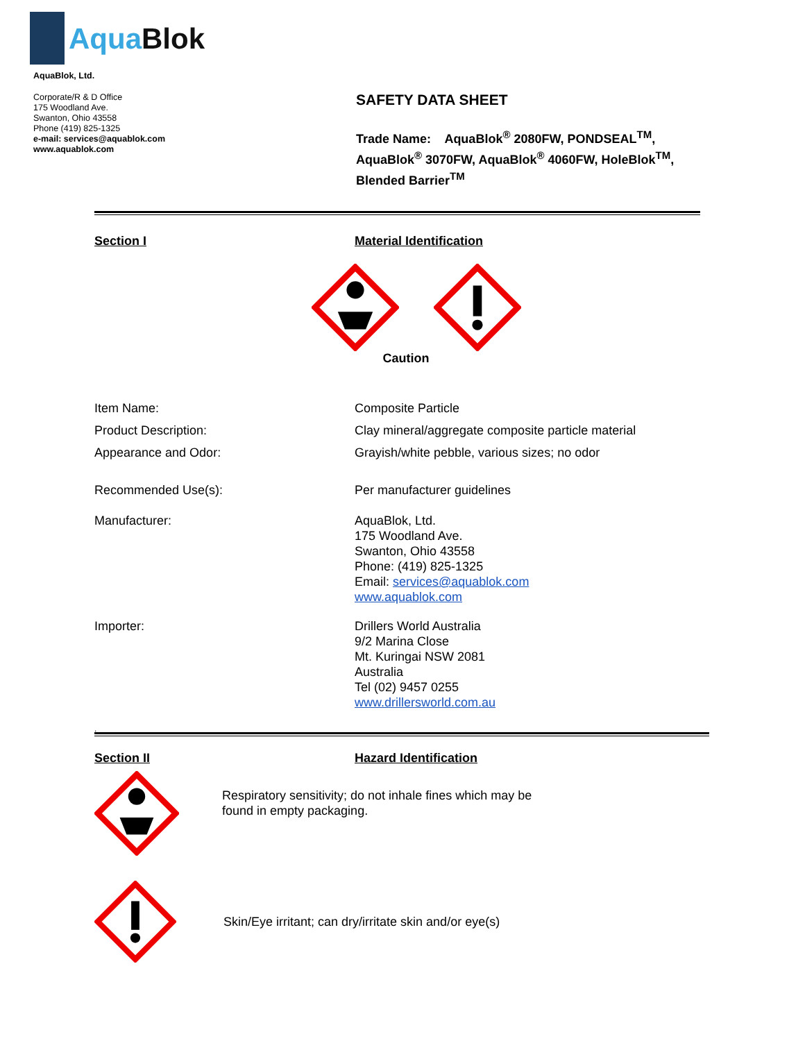AquaBlok
AquaBlok, Ltd.
Corporate/R & D Office
175 Woodland Ave.
Swanton, Ohio 43558
Phone (419) 825-1325
e-mail: services@aquablok.com
www.aquablok.com
SAFETY DATA SHEET
Trade Name: AquaBlok<sup>®</sup> 2080FW, PONDSEAL<sup>TM</sup>,
AquaBlok<sup>®</sup> 3070FW, AquaBlok<sup>®</sup> 4060FW, HoleBlok<sup>TM</sup>,
Blended Barrier<sup>TM</sup>
Section I Material Identification
Caution
Item Name: Composite Particle
Product Description: Clay mineral/aggregate composite particle material
Appearance and Odor: Grayish/white pebble, various sizes; no odor
Recommended Use(s): Per manufacturer guidelines
Manufacturer: AquaBlok, Ltd.
175 Woodland Ave.
Swanton, Ohio 43558
Phone: (419) 825-1325
Email: services@aquablok.com
www.aquablok.com
Importer: Drillers World Australia
9/2 Marina Close
Mt. Kuringai NSW 2081
Australia
Tel (02) 9457 0255
www.drillersworld.com.au
.
Section II Hazard Identification
Respiratory sensitivity; do not inhale fines which may be found in empty packaging.
Skin/Eye irritant; can dry/irritate skin and/or eye(s)